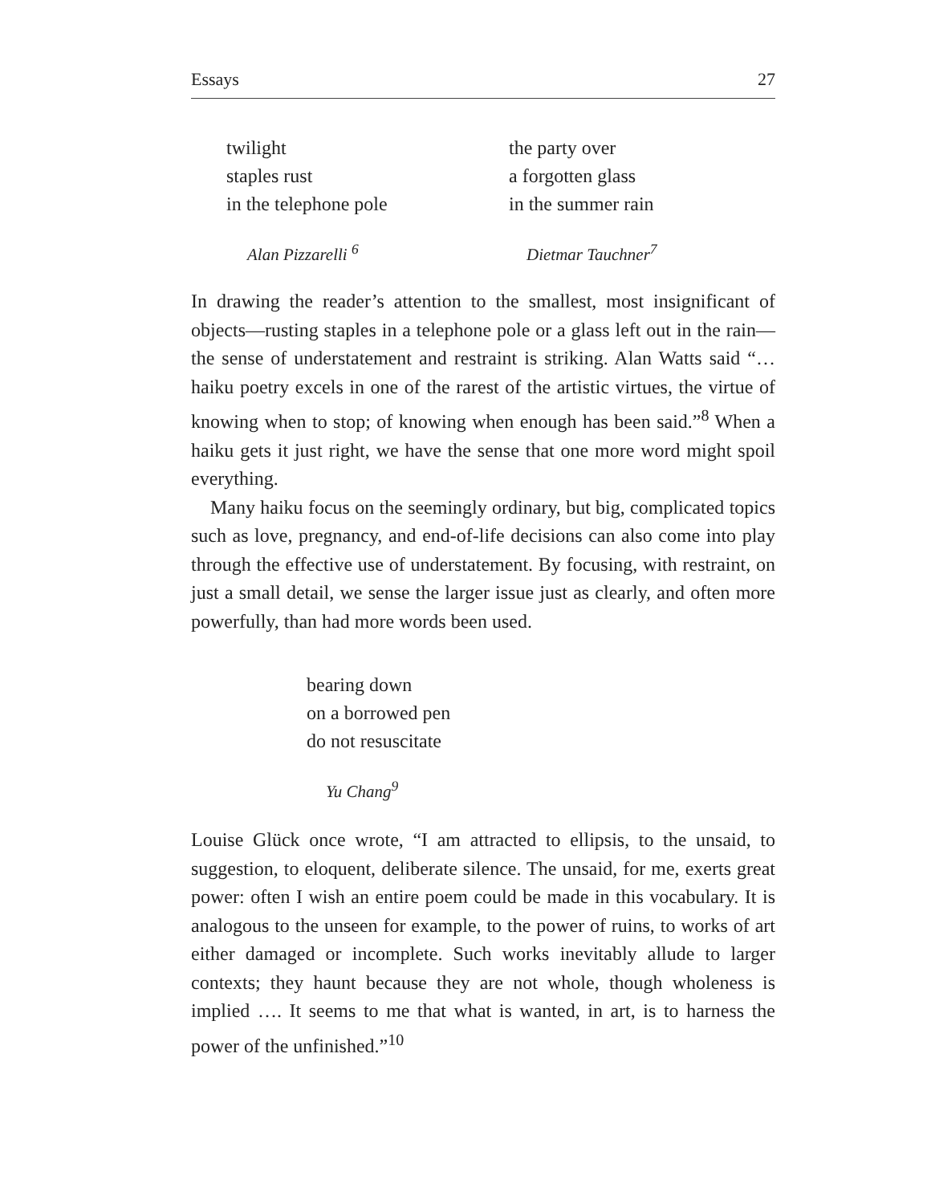Essays 27
twilight
staples rust
in the telephone pole
Alan Pizzarelli <sup>6</sup>
the party over
a forgotten glass
in the summer rain
Dietmar Tauchner<sup>7</sup>
In drawing the reader’s attention to the smallest, most insignificant of objects—rusting staples in a telephone pole or a glass left out in the rain—the sense of understatement and restraint is striking. Alan Watts said “… haiku poetry excels in one of the rarest of the artistic virtues, the virtue of knowing when to stop; of knowing when enough has been said.”<sup>8</sup> When a haiku gets it just right, we have the sense that one more word might spoil everything.
Many haiku focus on the seemingly ordinary, but big, complicated topics such as love, pregnancy, and end-of-life decisions can also come into play through the effective use of understatement. By focusing, with restraint, on just a small detail, we sense the larger issue just as clearly, and often more powerfully, than had more words been used.
bearing down
on a borrowed pen
do not resuscitate
Yu Chang<sup>9</sup>
Louise Glück once wrote, “I am attracted to ellipsis, to the unsaid, to suggestion, to eloquent, deliberate silence. The unsaid, for me, exerts great power: often I wish an entire poem could be made in this vocabulary. It is analogous to the unseen for example, to the power of ruins, to works of art either damaged or incomplete. Such works inevitably allude to larger contexts; they haunt because they are not whole, though wholeness is implied …. It seems to me that what is wanted, in art, is to harness the power of the unfinished.”<sup>10</sup>